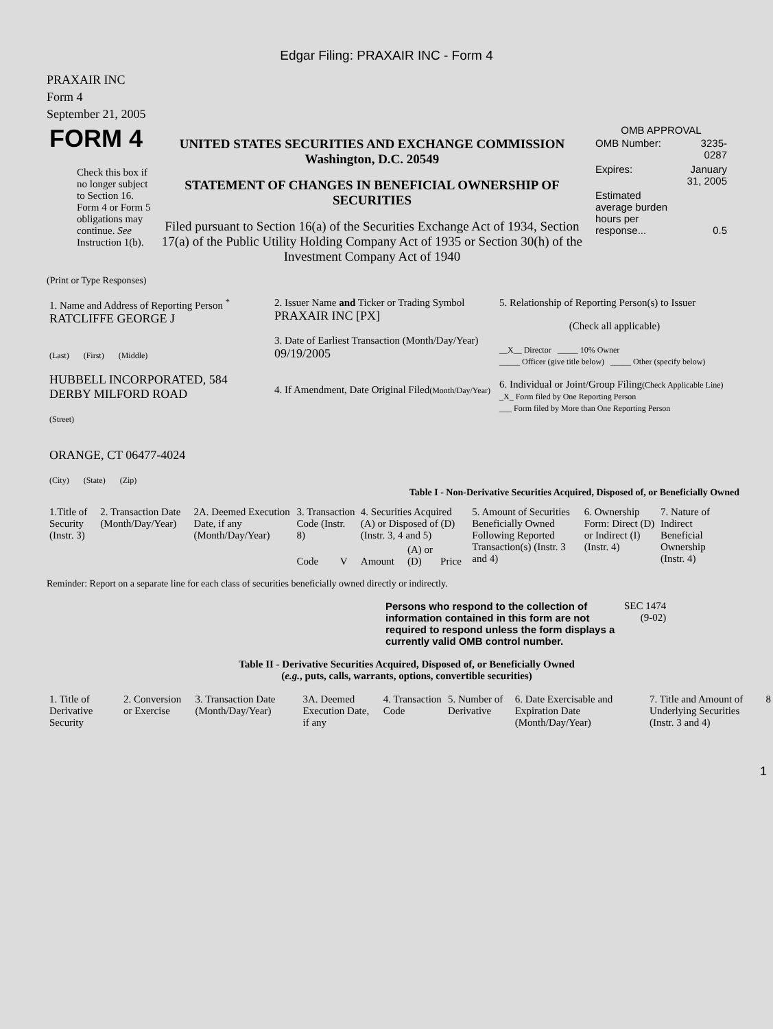Edgar Filing: PRAXAIR INC - Form 4
PRAXAIR INC
Form 4
September 21, 2005
| FORM 4 Check this box if no longer subject to Section 16. Form 4 or Form 5 obligations may continue. See Instruction 1(b). | UNITED STATES SECURITIES AND EXCHANGE COMMISSION Washington, D.C. 20549 STATEMENT OF CHANGES IN BENEFICIAL OWNERSHIP OF SECURITIES Filed pursuant to Section 16(a) of the Securities Exchange Act of 1934, Section 17(a) of the Public Utility Holding Company Act of 1935 or Section 30(h) of the Investment Company Act of 1940 | OMB APPROVAL / OMB Number: / 3235-0287 / / Expires: / January 31, 2005 / / Estimated average burden hours per response... / 0.5 / |
(Print or Type Responses)
| 1. Name and Address of Reporting Person <sup>*</sup> RATCLIFFE GEORGE J (Last) (First) (Middle) HUBBELL INCORPORATED, 584 DERBY MILFORD ROAD (Street) ORANGE, CT 06477-4024 (City) (State) (Zip) | 2. Issuer Name and Ticker or Trading Symbol PRAXAIR INC [PX] 3. Date of Earliest Transaction (Month/Day/Year) 09/19/2005 4. If Amendment, Date Original Filed (Month/Day/Year) | 5. Relationship of Reporting Person(s) to Issuer (Check all applicable) __X__ Director _____ 10% Owner _____ Officer (give title below) _____ Other (specify below) 6. Individual or Joint/Group Filing (Check Applicable Line) _X_ Form filed by One Reporting Person ___ Form filed by More than One Reporting Person |
Table I - Non-Derivative Securities Acquired, Disposed of, or Beneficially Owned
| 1.Title of Security (Instr. 3) | 2. Transaction Date (Month/Day/Year) | 2A. Deemed Execution Date, if any (Month/Day/Year) | 3. Transaction Code (Instr. 8) | | 4. Securities Acquired (A) or Disposed of (D) (Instr. 3, 4 and 5) | | | 5. Amount of Securities Beneficially Owned Following Reported Transaction(s) (Instr. 3 and 4) | 6. Ownership Form: Direct (D) or Indirect (I) (Instr. 4) | 7. Nature of Indirect Beneficial Ownership (Instr. 4) |
| --- | --- | --- | --- | --- | --- | --- | --- | --- | --- | --- |
| | | | Code | V | Amount | (A) or (D) | Price | | | |
Reminder: Report on a separate line for each class of securities beneficially owned directly or indirectly.
| Persons who respond to the collection of information contained in this form are not required to respond unless the form displays a currently valid OMB control number. | SEC 1474 (9-02) |
Table II - Derivative Securities Acquired, Disposed of, or Beneficially Owned
(e.g., puts, calls, warrants, options, convertible securities)
| 1. Title of Derivative Security | 2. Conversion or Exercise | 3. Transaction Date (Month/Day/Year) | 3A. Deemed Execution Date, if any | 4. Transaction Code | 5. Number of Derivative | 6. Date Exercisable and Expiration Date (Month/Day/Year) | 7. Title and Amount of Underlying Securities (Instr. 3 and 4) | 8 |
| --- | --- | --- | --- | --- | --- | --- | --- | --- |
1